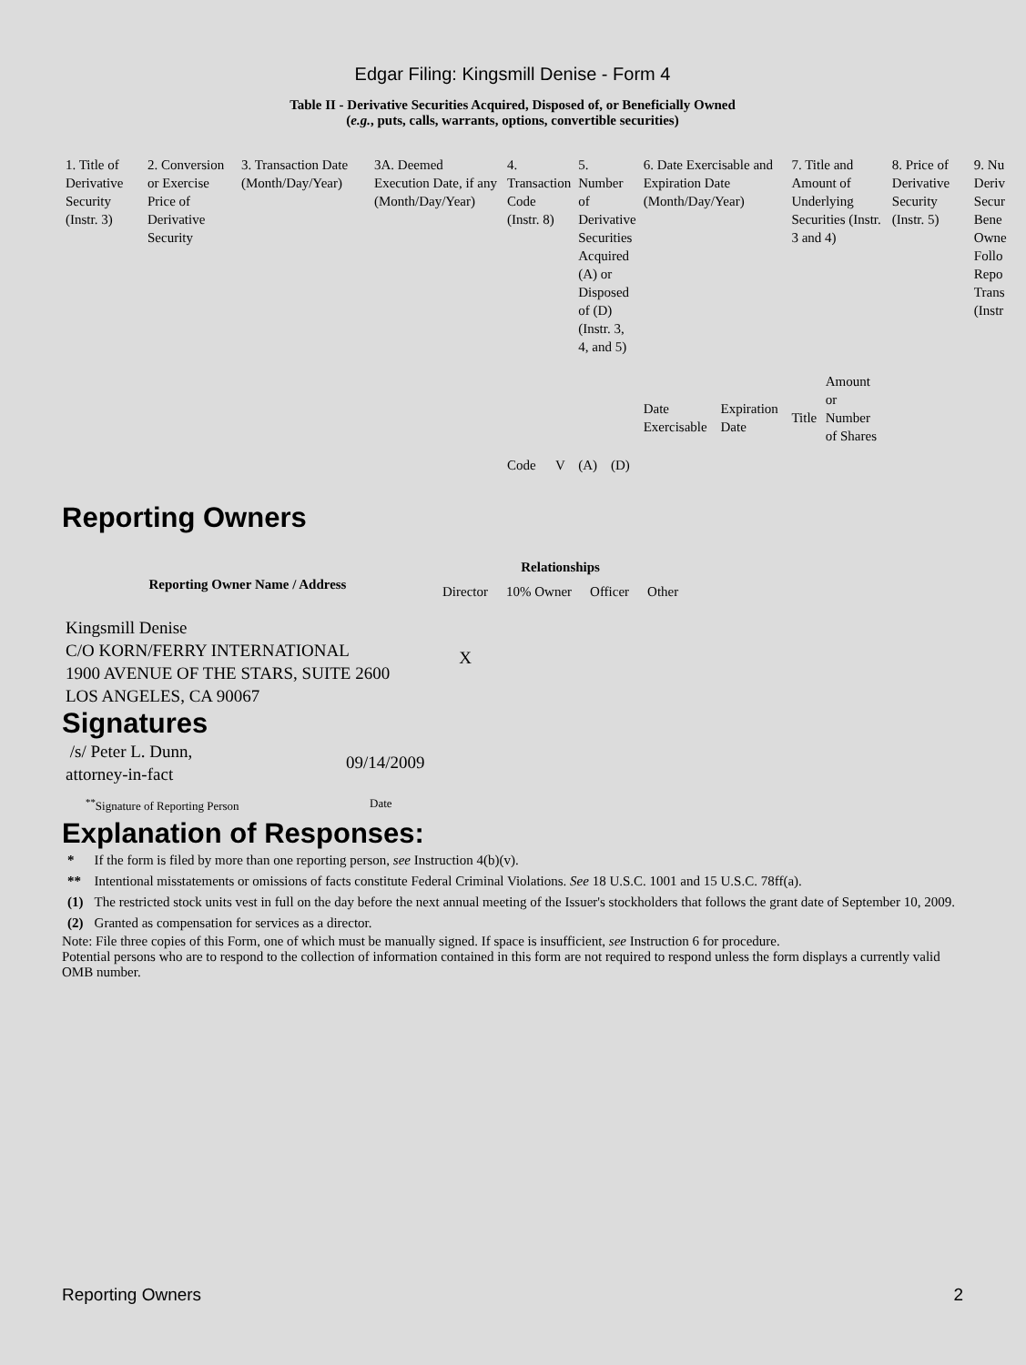Edgar Filing: Kingsmill Denise - Form 4
Table II - Derivative Securities Acquired, Disposed of, or Beneficially Owned
(e.g., puts, calls, warrants, options, convertible securities)
| 1. Title of Derivative Security (Instr. 3) | 2. Conversion or Exercise Price of Derivative Security | 3. Transaction Date (Month/Day/Year) | 3A. Deemed Execution Date, if any (Month/Day/Year) | 4. Transaction Code (Instr. 8) | | 5. Number of Derivative Securities Acquired (A) or Disposed of (D) (Instr. 3, 4, and 5) | | 6. Date Exercisable and Expiration Date (Month/Day/Year) | | 7. Title and Amount of Underlying Securities (Instr. 3 and 4) | | 8. Price of Derivative Security (Instr. 5) | 9. Nu Deriv Secur Bene Owne Follo Repo Trans (Instr |
| --- | --- | --- | --- | --- | --- | --- | --- | --- | --- | --- | --- | --- | --- |
| | | | | Code | V | (A) | (D) | Date Exercisable | Expiration Date | Title | Amount or Number of Shares | | |
Reporting Owners
| Reporting Owner Name / Address | Relationships | | | |
| --- | --- | --- | --- | --- |
| | Director | 10% Owner | Officer | Other |
| Kingsmill Denise C/O KORN/FERRY INTERNATIONAL 1900 AVENUE OF THE STARS, SUITE 2600 LOS ANGELES, CA 90067 | X | | | |
Signatures
| /s/ Peter L. Dunn, attorney-in-fact | 09/14/2009 |
| <sup>**</sup> Signature of Reporting Person | Date |
Explanation of Responses:
| * | If the form is filed by more than one reporting person, see Instruction 4(b)(v). |
| ** | Intentional misstatements or omissions of facts constitute Federal Criminal Violations. See 18 U.S.C. 1001 and 15 U.S.C. 78ff(a). |
| (1) | The restricted stock units vest in full on the day before the next annual meeting of the Issuer's stockholders that follows the grant date of September 10, 2009. |
| (2) | Granted as compensation for services as a director. |
Note: File three copies of this Form, one of which must be manually signed. If space is insufficient, see Instruction 6 for procedure.
Potential persons who are to respond to the collection of information contained in this form are not required to respond unless the form displays a currently valid OMB number.
Reporting Owners 2